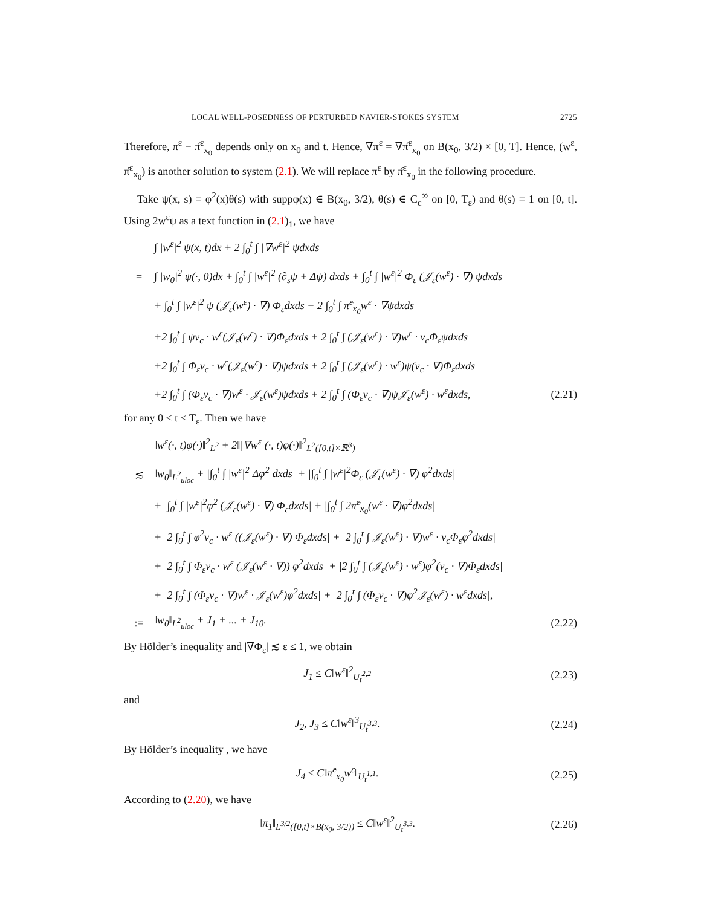LOCAL WELL-POSEDNESS OF PERTURBED NAVIER-STOKES SYSTEM 2725
Therefore, π<sup>ε</sup> − π̂<sup>ε</sup><sub>x<sub>0</sub></sub> depends only on x<sub>0</sub> and t. Hence, ∇π<sup>ε</sup> = ∇π̂<sup>ε</sup><sub>x<sub>0</sub></sub> on B(x<sub>0</sub>, 3/2) × [0, T]. Hence, (w<sup>ε</sup>, π̂<sup>ε</sup><sub>x<sub>0</sub></sub>) is another solution to system (2.1). We will replace π<sup>ε</sup> by π̂<sup>ε</sup><sub>x<sub>0</sub></sub> in the following procedure.
Take ψ(x, s) = φ<sup>2</sup>(x)θ(s) with suppφ(x) ∈ B(x<sub>0</sub>, 3/2), θ(s) ∈ C<sub>c</sub><sup>∞</sup> on [0, T<sub>ε</sub>) and θ(s) = 1 on [0, t]. Using 2w<sup>ε</sup>ψ as a text function in (2.1)<sub>1</sub>, we have
∫ |w<sup>ε</sup>|<sup>2</sup> ψ(x, t)dx + 2 ∫<sub>0</sub><sup>t</sup> ∫ |∇w<sup>ε</sup>|<sup>2</sup> ψdxds
= ∫ |w<sub>0</sub>|<sup>2</sup> ψ(·, 0)dx + ∫<sub>0</sub><sup>t</sup> ∫ |w<sup>ε</sup>|<sup>2</sup> (∂<sub>s</sub>ψ + Δψ) dxds + ∫<sub>0</sub><sup>t</sup> ∫ |w<sup>ε</sup>|<sup>2</sup> Φ<sub>ε</sub> (𝒥<sub>ε</sub>(w<sup>ε</sup>) · ∇) ψdxds
+ ∫<sub>0</sub><sup>t</sup> ∫ |w<sup>ε</sup>|<sup>2</sup> ψ (𝒥<sub>ε</sub>(w<sup>ε</sup>) · ∇) Φ<sub>ε</sub>dxds + 2 ∫<sub>0</sub><sup>t</sup> ∫ π̂<sup>ε</sup><sub>x<sub>0</sub></sub>w<sup>ε</sup> · ∇ψdxds
+2 ∫<sub>0</sub><sup>t</sup> ∫ ψv<sub>c</sub> · w<sup>ε</sup>(𝒥<sub>ε</sub>(w<sup>ε</sup>) · ∇)Φ<sub>ε</sub>dxds + 2 ∫<sub>0</sub><sup>t</sup> ∫ (𝒥<sub>ε</sub>(w<sup>ε</sup>) · ∇)w<sup>ε</sup> · v<sub>c</sub>Φ<sub>ε</sub>ψdxds
+2 ∫<sub>0</sub><sup>t</sup> ∫ Φ<sub>ε</sub>v<sub>c</sub> · w<sup>ε</sup>(𝒥<sub>ε</sub>(w<sup>ε</sup>) · ∇)ψdxds + 2 ∫<sub>0</sub><sup>t</sup> ∫ (𝒥<sub>ε</sub>(w<sup>ε</sup>) · w<sup>ε</sup>)ψ(v<sub>c</sub> · ∇)Φ<sub>ε</sub>dxds
+2 ∫<sub>0</sub><sup>t</sup> ∫ (Φ<sub>ε</sub>v<sub>c</sub> · ∇)w<sup>ε</sup> · 𝒥<sub>ε</sub>(w<sup>ε</sup>)ψdxds + 2 ∫<sub>0</sub><sup>t</sup> ∫ (Φ<sub>ε</sub>v<sub>c</sub> · ∇)ψ𝒥<sub>ε</sub>(w<sup>ε</sup>) · w<sup>ε</sup>dxds, (2.21)
for any 0 < t < T<sub>ε</sub>. Then we have
‖w<sup>ε</sup>(·, t)φ(·)‖<sup>2</sup><sub>L<sup>2</sup></sub> + 2‖|∇w<sup>ε</sup>|(·, t)φ(·)‖<sup>2</sup><sub>L<sup>2</sup>([0,t]×ℝ<sup>3</sup>)</sub>
≲ ‖w<sub>0</sub>‖<sub>L<sup>2</sup><sub>uloc</sub></sub> + |∫<sub>0</sub><sup>t</sup> ∫ |w<sup>ε</sup>|<sup>2</sup>|Δφ<sup>2</sup>|dxds| + |∫<sub>0</sub><sup>t</sup> ∫ |w<sup>ε</sup>|<sup>2</sup>Φ<sub>ε</sub> (𝒥<sub>ε</sub>(w<sup>ε</sup>) · ∇) φ<sup>2</sup>dxds|
+ |∫<sub>0</sub><sup>t</sup> ∫ |w<sup>ε</sup>|<sup>2</sup>φ<sup>2</sup> (𝒥<sub>ε</sub>(w<sup>ε</sup>) · ∇) Φ<sub>ε</sub>dxds| + |∫<sub>0</sub><sup>t</sup> ∫ 2π̂<sup>ε</sup><sub>x<sub>0</sub></sub>(w<sup>ε</sup> · ∇)φ<sup>2</sup>dxds|
+ |2 ∫<sub>0</sub><sup>t</sup> ∫ φ<sup>2</sup>v<sub>c</sub> · w<sup>ε</sup> ((𝒥<sub>ε</sub>(w<sup>ε</sup>) · ∇) Φ<sub>ε</sub>dxds| + |2 ∫<sub>0</sub><sup>t</sup> ∫ 𝒥<sub>ε</sub>(w<sup>ε</sup>) · ∇)w<sup>ε</sup> · v<sub>c</sub>Φ<sub>ε</sub>φ<sup>2</sup>dxds|
+ |2 ∫<sub>0</sub><sup>t</sup> ∫ Φ<sub>ε</sub>v<sub>c</sub> · w<sup>ε</sup> (𝒥<sub>ε</sub>(w<sup>ε</sup> · ∇)) φ<sup>2</sup>dxds| + |2 ∫<sub>0</sub><sup>t</sup> ∫ (𝒥<sub>ε</sub>(w<sup>ε</sup>) · w<sup>ε</sup>)φ<sup>2</sup>(v<sub>c</sub> · ∇)Φ<sub>ε</sub>dxds|
+ |2 ∫<sub>0</sub><sup>t</sup> ∫ (Φ<sub>ε</sub>v<sub>c</sub> · ∇)w<sup>ε</sup> · 𝒥<sub>ε</sub>(w<sup>ε</sup>)φ<sup>2</sup>dxds| + |2 ∫<sub>0</sub><sup>t</sup> ∫ (Φ<sub>ε</sub>v<sub>c</sub> · ∇)φ<sup>2</sup>𝒥<sub>ε</sub>(w<sup>ε</sup>) · w<sup>ε</sup>dxds|,
:= ‖w<sub>0</sub>‖<sub>L<sup>2</sup><sub>uloc</sub></sub> + J<sub>1</sub> + ... + J<sub>10</sub>. (2.22)
By Hölder’s inequality and |∇Φ<sub>ε</sub>| ≲ ε ≤ 1, we obtain
J<sub>1</sub> ≤ C‖w<sup>ε</sup>‖<sup>2</sup><sub>U<sub>t</sub><sup>2,2</sup></sub> (2.23)
and
J<sub>2</sub>, J<sub>3</sub> ≤ C‖w<sup>ε</sup>‖<sup>3</sup><sub>U<sub>t</sub><sup>3,3</sup></sub>. (2.24)
By Hölder’s inequality , we have
J<sub>4</sub> ≤ C‖π̂<sup>ε</sup><sub>x<sub>0</sub></sub>w<sup>ε</sup>‖<sub>U<sub>t</sub><sup>1,1</sup></sub>. (2.25)
According to (2.20), we have
‖π<sub>1</sub>‖<sub>L<sup>3/2</sup>([0,t]×B(x<sub>0</sub>, 3/2))</sub> ≤ C‖w<sup>ε</sup>‖<sup>2</sup><sub>U<sub>t</sub><sup>3,3</sup></sub>. (2.26)